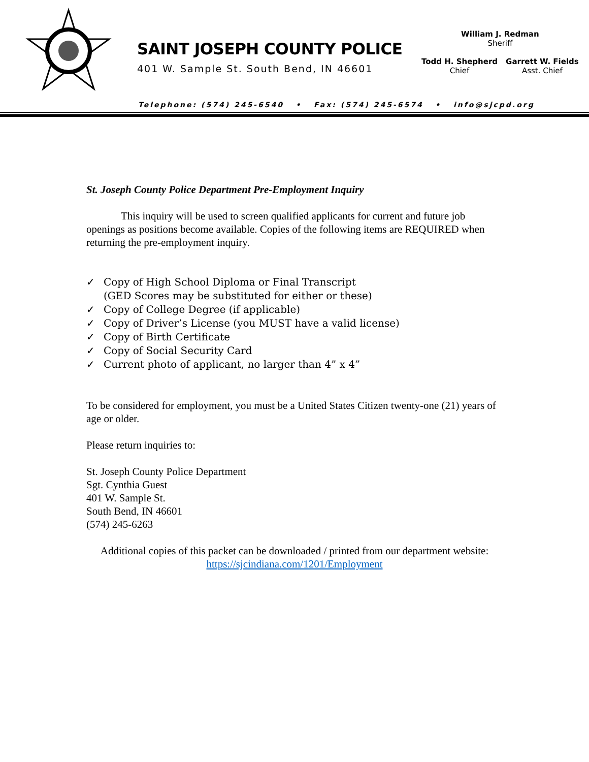SAINT JOSEPH COUNTY POLICE
401 W. Sample St. South Bend, IN 46601
William J. Redman
Sheriff
Todd H. Shepherd
Chief
Garrett W. Fields
Asst. Chief
Telephone: (574) 245-6540 • Fax: (574) 245-6574 • info@sjcpd.org
St. Joseph County Police Department Pre-Employment Inquiry
This inquiry will be used to screen qualified applicants for current and future job openings as positions become available. Copies of the following items are REQUIRED when returning the pre-employment inquiry.
✓ Copy of High School Diploma or Final Transcript
(GED Scores may be substituted for either or these)
✓ Copy of College Degree (if applicable)
✓ Copy of Driver’s License (you MUST have a valid license)
✓ Copy of Birth Certificate
✓ Copy of Social Security Card
✓ Current photo of applicant, no larger than 4” x 4”
To be considered for employment, you must be a United States Citizen twenty-one (21) years of age or older.
Please return inquiries to:
St. Joseph County Police Department
Sgt. Cynthia Guest
401 W. Sample St.
South Bend, IN 46601
(574) 245-6263
Additional copies of this packet can be downloaded / printed from our department website:
https://sjcindiana.com/1201/Employment